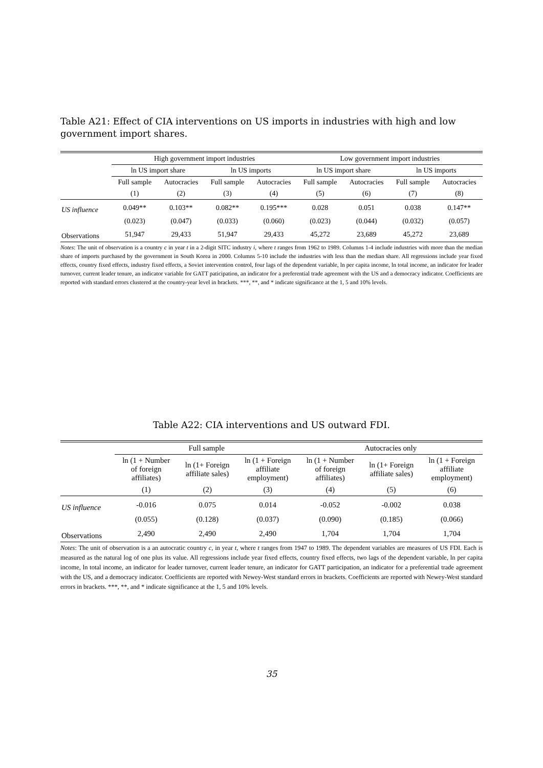Table A21: Effect of CIA interventions on US imports in industries with high and low government import shares.
| | High government import industries | | | | Low government import industries | | | |
| --- | --- | --- | --- | --- | --- | --- | --- | --- |
| | ln US import share | | ln US imports | | ln US import share | | ln US imports | |
| | Full sample | Autocracies | Full sample | Autocracies | Full sample | Autocracies | Full sample | Autocracies |
| | (1) | (2) | (3) | (4) | (5) | (6) | (7) | (8) |
| US influence | 0.049** | 0.103** | 0.082** | 0.195*** | 0.028 | 0.051 | 0.038 | 0.147** |
| | (0.023) | (0.047) | (0.033) | (0.060) | (0.023) | (0.044) | (0.032) | (0.057) |
| Observations | 51,947 | 29,433 | 51,947 | 29,433 | 45,272 | 23,689 | 45,272 | 23,689 |
Notes: The unit of observation is a country c in year t in a 2-digit SITC industry i, where t ranges from 1962 to 1989. Columns 1-4 include industries with more than the median share of imports purchased by the government in South Korea in 2000. Columns 5-10 include the industries with less than the median share. All regressions include year fixed effects, country fixed effects, industry fixed effects, a Soviet intervention control, four lags of the dependent variable, ln per capita income, ln total income, an indicator for leader turnover, current leader tenure, an indicator variable for GATT paticipation, an indicator for a preferential trade agreement with the US and a democracy indicator. Coefficients are reported with standard errors clustered at the country-year level in brackets. ***, **, and * indicate significance at the 1, 5 and 10% levels.
Table A22: CIA interventions and US outward FDI.
| | Full sample | | | Autocracies only | | |
| --- | --- | --- | --- | --- | --- | --- |
| | ln (1 + Number of foreign affiliates) | ln (1+ Foreign affiliate sales) | ln (1 + Foreign affiliate employment) | ln (1 + Number of foreign affiliates) | ln (1+ Foreign affiliate sales) | ln (1 + Foreign affiliate employment) |
| | (1) | (2) | (3) | (4) | (5) | (6) |
| US influence | -0.016 | 0.075 | 0.014 | -0.052 | -0.002 | 0.038 |
| | (0.055) | (0.128) | (0.037) | (0.090) | (0.185) | (0.066) |
| Observations | 2,490 | 2,490 | 2,490 | 1,704 | 1,704 | 1,704 |
Notes: The unit of observation is a an autocratic country c, in year t, where t ranges from 1947 to 1989. The dependent variables are measures of US FDI. Each is measured as the natural log of one plus its value. All regressions include year fixed effects, country fixed effects, two lags of the dependent variable, ln per capita income, ln total income, an indicator for leader turnover, current leader tenure, an indicator for GATT participation, an indicator for a preferential trade agreement with the US, and a democracy indicator. Coefficients are reported with Newey-West standard errors in brackets. Coefficients are reported with Newey-West standard errors in brackets. ***, **, and * indicate significance at the 1, 5 and 10% levels.
35